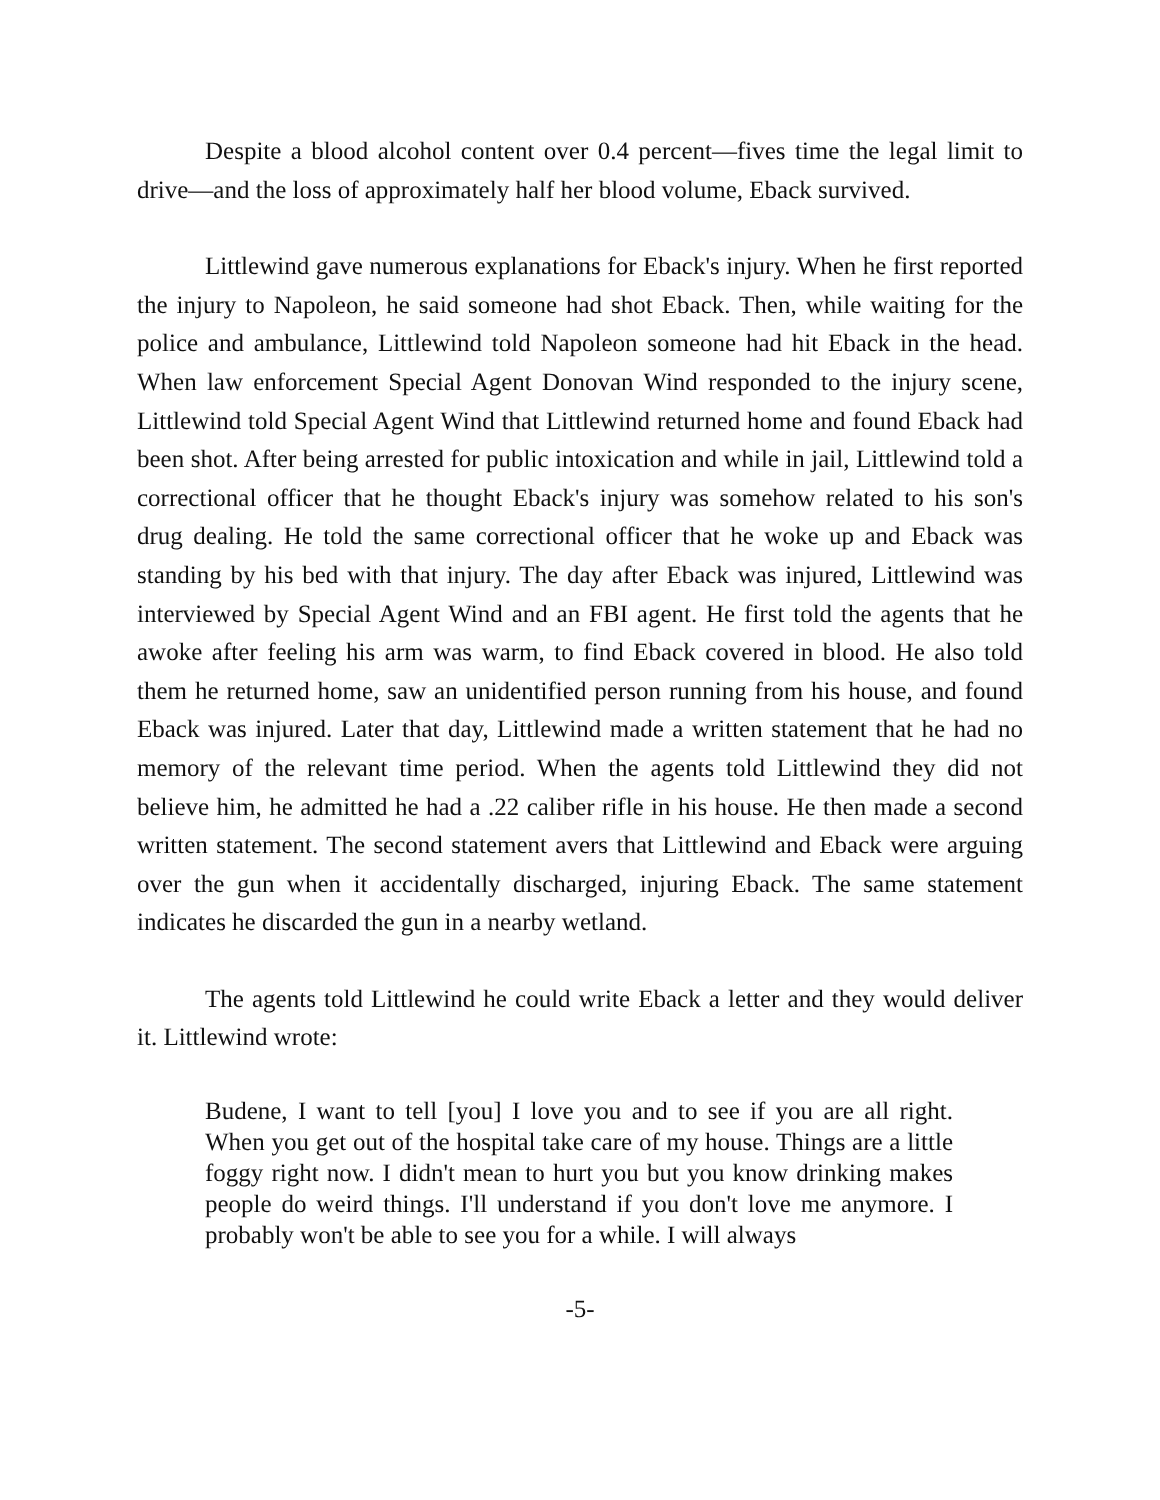Despite a blood alcohol content over 0.4 percent—fives time the legal limit to drive—and the loss of approximately half her blood volume, Eback survived.
Littlewind gave numerous explanations for Eback's injury. When he first reported the injury to Napoleon, he said someone had shot Eback. Then, while waiting for the police and ambulance, Littlewind told Napoleon someone had hit Eback in the head. When law enforcement Special Agent Donovan Wind responded to the injury scene, Littlewind told Special Agent Wind that Littlewind returned home and found Eback had been shot. After being arrested for public intoxication and while in jail, Littlewind told a correctional officer that he thought Eback's injury was somehow related to his son's drug dealing. He told the same correctional officer that he woke up and Eback was standing by his bed with that injury. The day after Eback was injured, Littlewind was interviewed by Special Agent Wind and an FBI agent. He first told the agents that he awoke after feeling his arm was warm, to find Eback covered in blood. He also told them he returned home, saw an unidentified person running from his house, and found Eback was injured. Later that day, Littlewind made a written statement that he had no memory of the relevant time period. When the agents told Littlewind they did not believe him, he admitted he had a .22 caliber rifle in his house. He then made a second written statement. The second statement avers that Littlewind and Eback were arguing over the gun when it accidentally discharged, injuring Eback. The same statement indicates he discarded the gun in a nearby wetland.
The agents told Littlewind he could write Eback a letter and they would deliver it. Littlewind wrote:
Budene, I want to tell [you] I love you and to see if you are all right. When you get out of the hospital take care of my house. Things are a little foggy right now. I didn't mean to hurt you but you know drinking makes people do weird things. I'll understand if you don't love me anymore. I probably won't be able to see you for a while. I will always
-5-